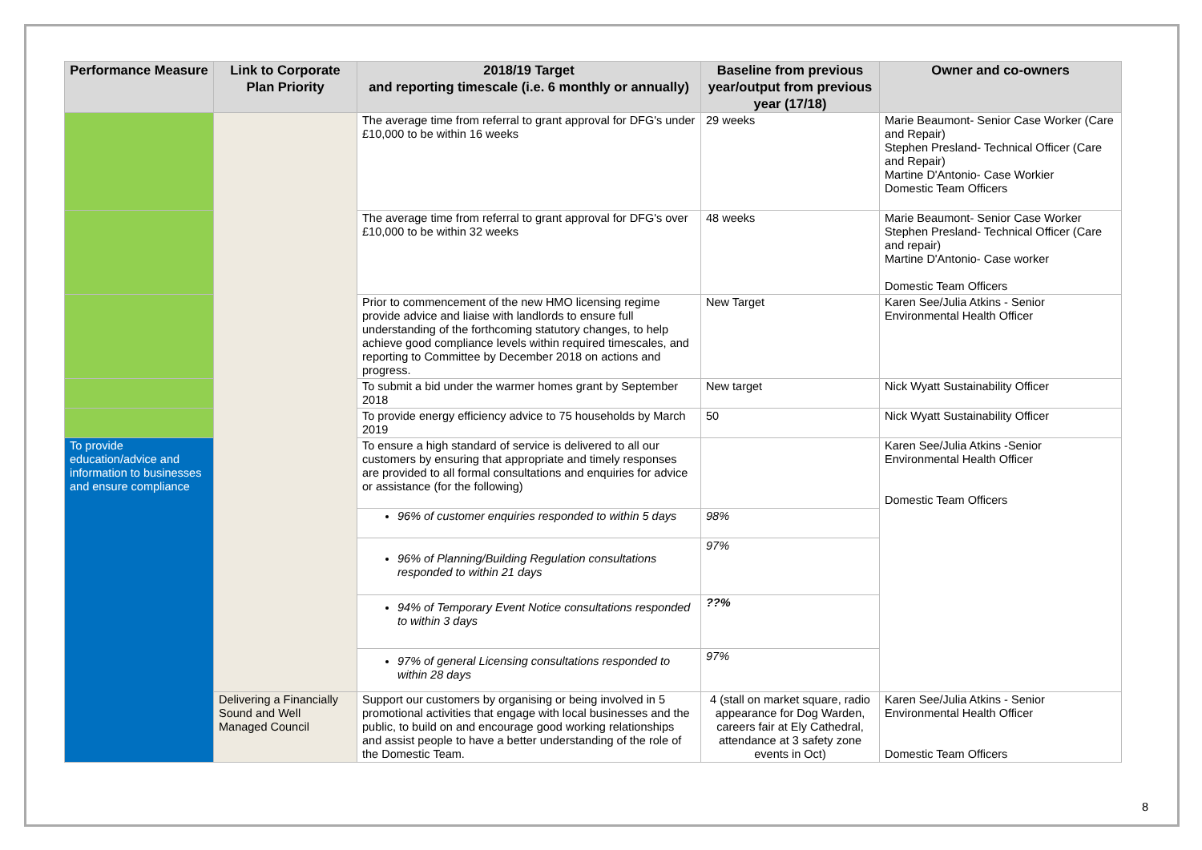| Performance Measure | Link to Corporate Plan Priority | 2018/19 Target and reporting timescale (i.e. 6 monthly or annually) | Baseline from previous year/output from previous year (17/18) | Owner and co-owners |
| --- | --- | --- | --- | --- |
| | | The average time from referral to grant approval for DFG's under £10,000 to be within 16 weeks | 29 weeks | Marie Beaumont- Senior Case Worker (Care and Repair) Stephen Presland- Technical Officer (Care and Repair) Martine D'Antonio- Case Workier Domestic Team Officers |
| | | The average time from referral to grant approval for DFG's over £10,000 to be within 32 weeks | 48 weeks | Marie Beaumont- Senior Case Worker Stephen Presland- Technical Officer (Care and repair) Martine D'Antonio- Case worker Domestic Team Officers |
| | | Prior to commencement of the new HMO licensing regime provide advice and liaise with landlords to ensure full understanding of the forthcoming statutory changes, to help achieve good compliance levels within required timescales, and reporting to Committee by December 2018 on actions and progress. | New Target | Karen See/Julia Atkins - Senior Environmental Health Officer |
| | | To submit a bid under the warmer homes grant by September 2018 | New target | Nick Wyatt Sustainability Officer |
| | | To provide energy efficiency advice to 75 households by March 2019 | 50 | Nick Wyatt Sustainability Officer |
| To provide education/advice and information to businesses and ensure compliance | | To ensure a high standard of service is delivered to all our customers by ensuring that appropriate and timely responses are provided to all formal consultations and enquiries for advice or assistance (for the following) | | Karen See/Julia Atkins -Senior Environmental Health Officer Domestic Team Officers |
| | | 96% of customer enquiries responded to within 5 days | 98% | |
| | | 96% of Planning/Building Regulation consultations responded to within 21 days | 97% | |
| | | 94% of Temporary Event Notice consultations responded to within 3 days | ??% | |
| | | 97% of general Licensing consultations responded to within 28 days | 97% | |
| | Delivering a Financially Sound and Well Managed Council | Support our customers by organising or being involved in 5 promotional activities that engage with local businesses and the public, to build on and encourage good working relationships and assist people to have a better understanding of the role of the Domestic Team. | 4 (stall on market square, radio appearance for Dog Warden, careers fair at Ely Cathedral, attendance at 3 safety zone events in Oct) | Karen See/Julia Atkins - Senior Environmental Health Officer Domestic Team Officers |
8